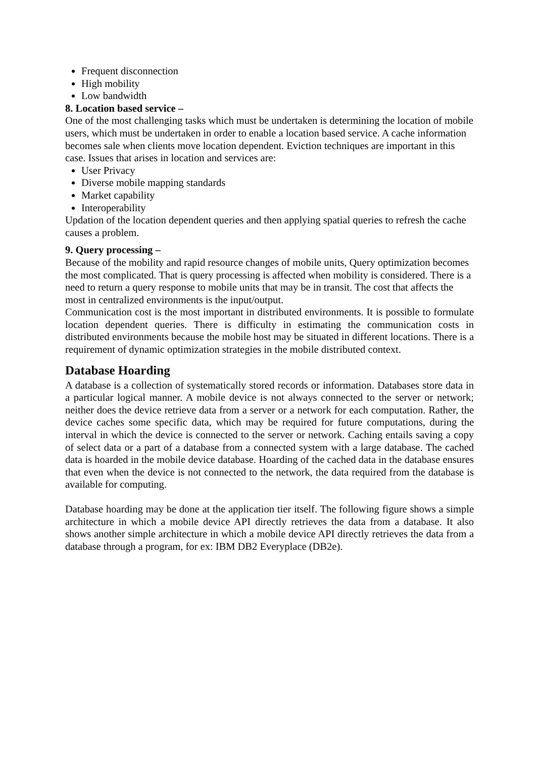Frequent disconnection
High mobility
Low bandwidth
8. Location based service –
One of the most challenging tasks which must be undertaken is determining the location of mobile users, which must be undertaken in order to enable a location based service. A cache information becomes sale when clients move location dependent. Eviction techniques are important in this case. Issues that arises in location and services are:
User Privacy
Diverse mobile mapping standards
Market capability
Interoperability
Updation of the location dependent queries and then applying spatial queries to refresh the cache causes a problem.
9. Query processing –
Because of the mobility and rapid resource changes of mobile units, Query optimization becomes the most complicated. That is query processing is affected when mobility is considered. There is a need to return a query response to mobile units that may be in transit. The cost that affects the most in centralized environments is the input/output.
Communication cost is the most important in distributed environments. It is possible to formulate location dependent queries. There is difficulty in estimating the communication costs in distributed environments because the mobile host may be situated in different locations. There is a requirement of dynamic optimization strategies in the mobile distributed context.
Database Hoarding
A database is a collection of systematically stored records or information. Databases store data in a particular logical manner. A mobile device is not always connected to the server or network; neither does the device retrieve data from a server or a network for each computation. Rather, the device caches some specific data, which may be required for future computations, during the interval in which the device is connected to the server or network. Caching entails saving a copy of select data or a part of a database from a connected system with a large database. The cached data is hoarded in the mobile device database. Hoarding of the cached data in the database ensures that even when the device is not connected to the network, the data required from the database is available for computing.
Database hoarding may be done at the application tier itself. The following figure shows a simple architecture in which a mobile device API directly retrieves the data from a database. It also shows another simple architecture in which a mobile device API directly retrieves the data from a database through a program, for ex: IBM DB2 Everyplace (DB2e).